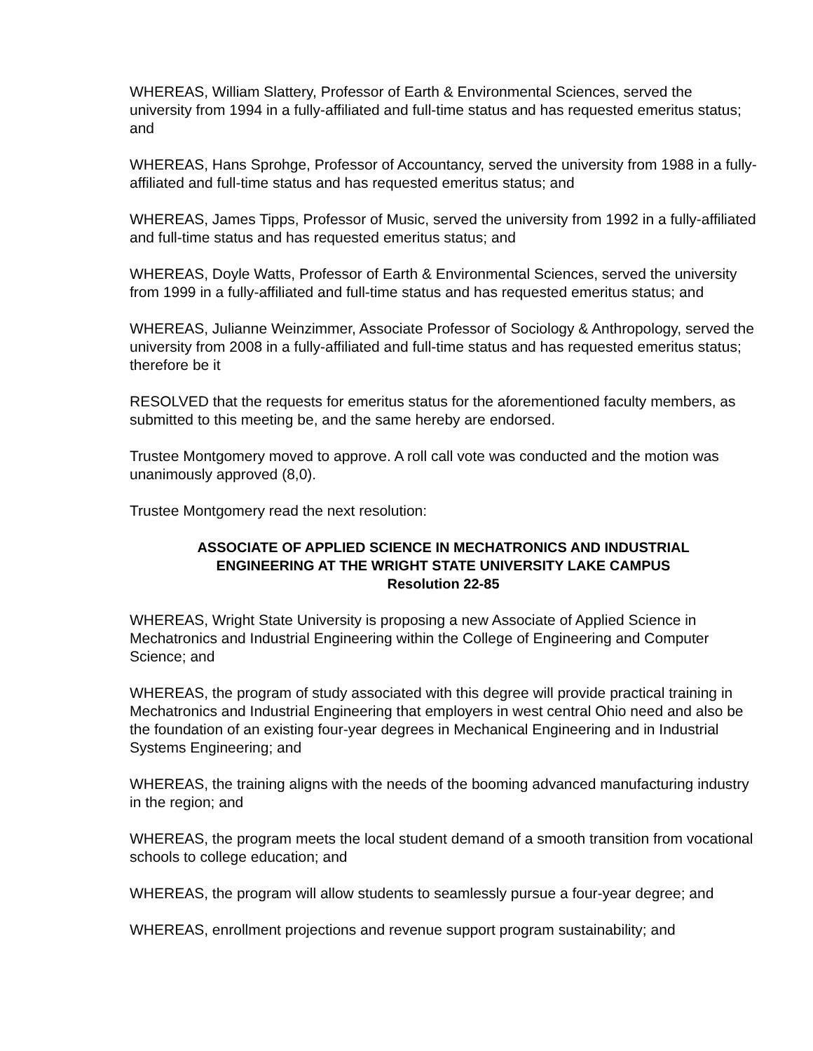WHEREAS, William Slattery, Professor of Earth & Environmental Sciences, served the university from 1994 in a fully-affiliated and full-time status and has requested emeritus status; and
WHEREAS, Hans Sprohge, Professor of Accountancy, served the university from 1988 in a fully-affiliated and full-time status and has requested emeritus status; and
WHEREAS, James Tipps, Professor of Music, served the university from 1992 in a fully-affiliated and full-time status and has requested emeritus status; and
WHEREAS, Doyle Watts, Professor of Earth & Environmental Sciences, served the university from 1999 in a fully-affiliated and full-time status and has requested emeritus status; and
WHEREAS, Julianne Weinzimmer, Associate Professor of Sociology & Anthropology, served the university from 2008 in a fully-affiliated and full-time status and has requested emeritus status; therefore be it
RESOLVED that the requests for emeritus status for the aforementioned faculty members, as submitted to this meeting be, and the same hereby are endorsed.
Trustee Montgomery moved to approve. A roll call vote was conducted and the motion was unanimously approved (8,0).
Trustee Montgomery read the next resolution:
ASSOCIATE OF APPLIED SCIENCE IN MECHATRONICS AND INDUSTRIAL
ENGINEERING AT THE WRIGHT STATE UNIVERSITY LAKE CAMPUS
Resolution 22-85
WHEREAS, Wright State University is proposing a new Associate of Applied Science in Mechatronics and Industrial Engineering within the College of Engineering and Computer Science; and
WHEREAS, the program of study associated with this degree will provide practical training in Mechatronics and Industrial Engineering that employers in west central Ohio need and also be the foundation of an existing four-year degrees in Mechanical Engineering and in Industrial Systems Engineering; and
WHEREAS, the training aligns with the needs of the booming advanced manufacturing industry in the region; and
WHEREAS, the program meets the local student demand of a smooth transition from vocational schools to college education; and
WHEREAS, the program will allow students to seamlessly pursue a four-year degree; and
WHEREAS, enrollment projections and revenue support program sustainability; and